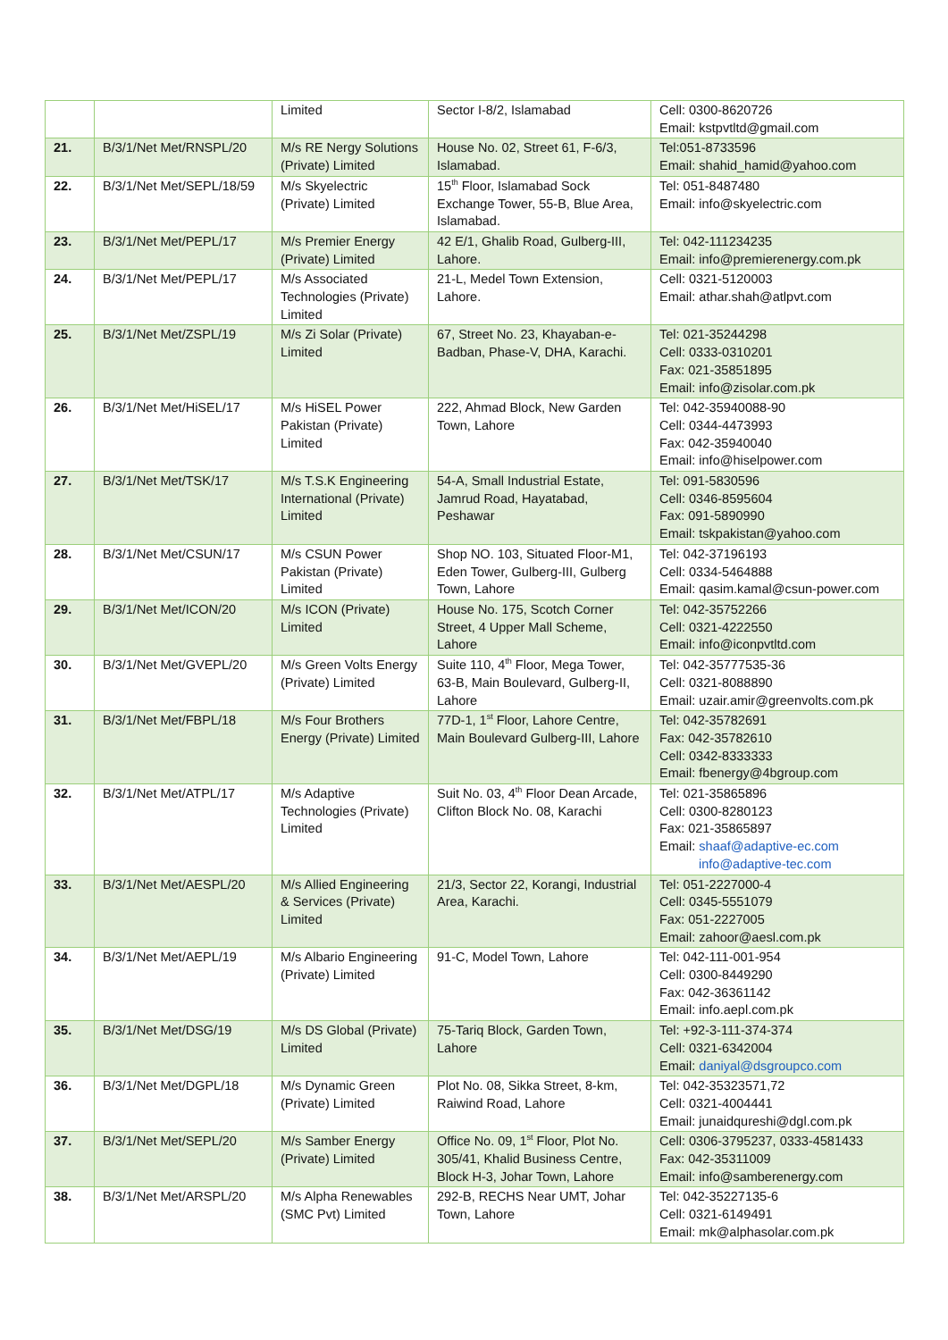| | | Limited | Sector I-8/2, Islamabad | Cell: 0300-8620726 Email: kstpvtltd@gmail.com |
| 21. | B/3/1/Net Met/RNSPL/20 | M/s RE Nergy Solutions (Private) Limited | House No. 02, Street 61, F-6/3, Islamabad. | Tel:051-8733596 Email: shahid_hamid@yahoo.com |
| 22. | B/3/1/Net Met/SEPL/18/59 | M/s Skyelectric (Private) Limited | 15<sup>th</sup> Floor, Islamabad Sock Exchange Tower, 55-B, Blue Area, Islamabad. | Tel: 051-8487480 Email: info@skyelectric.com |
| 23. | B/3/1/Net Met/PEPL/17 | M/s Premier Energy (Private) Limited | 42 E/1, Ghalib Road, Gulberg-III, Lahore. | Tel: 042-111234235 Email: info@premierenergy.com.pk |
| 24. | B/3/1/Net Met/PEPL/17 | M/s Associated Technologies (Private) Limited | 21-L, Medel Town Extension, Lahore. | Cell: 0321-5120003 Email: athar.shah@atlpvt.com |
| 25. | B/3/1/Net Met/ZSPL/19 | M/s Zi Solar (Private) Limited | 67, Street No. 23, Khayaban-e-Badban, Phase-V, DHA, Karachi. | Tel: 021-35244298 Cell: 0333-0310201 Fax: 021-35851895 Email: info@zisolar.com.pk |
| 26. | B/3/1/Net Met/HiSEL/17 | M/s HiSEL Power Pakistan (Private) Limited | 222, Ahmad Block, New Garden Town, Lahore | Tel: 042-35940088-90 Cell: 0344-4473993 Fax: 042-35940040 Email: info@hiselpower.com |
| 27. | B/3/1/Net Met/TSK/17 | M/s T.S.K Engineering International (Private) Limited | 54-A, Small Industrial Estate, Jamrud Road, Hayatabad, Peshawar | Tel: 091-5830596 Cell: 0346-8595604 Fax: 091-5890990 Email: tskpakistan@yahoo.com |
| 28. | B/3/1/Net Met/CSUN/17 | M/s CSUN Power Pakistan (Private) Limited | Shop NO. 103, Situated Floor-M1, Eden Tower, Gulberg-III, Gulberg Town, Lahore | Tel: 042-37196193 Cell: 0334-5464888 Email: qasim.kamal@csun-power.com |
| 29. | B/3/1/Net Met/ICON/20 | M/s ICON (Private) Limited | House No. 175, Scotch Corner Street, 4 Upper Mall Scheme, Lahore | Tel: 042-35752266 Cell: 0321-4222550 Email: info@iconpvtltd.com |
| 30. | B/3/1/Net Met/GVEPL/20 | M/s Green Volts Energy (Private) Limited | Suite 110, 4<sup>th</sup> Floor, Mega Tower, 63-B, Main Boulevard, Gulberg-II, Lahore | Tel: 042-35777535-36 Cell: 0321-8088890 Email: uzair.amir@greenvolts.com.pk |
| 31. | B/3/1/Net Met/FBPL/18 | M/s Four Brothers Energy (Private) Limited | 77D-1, 1<sup>st</sup> Floor, Lahore Centre, Main Boulevard Gulberg-III, Lahore | Tel: 042-35782691 Fax: 042-35782610 Cell: 0342-8333333 Email: fbenergy@4bgroup.com |
| 32. | B/3/1/Net Met/ATPL/17 | M/s Adaptive Technologies (Private) Limited | Suit No. 03, 4<sup>th</sup> Floor Dean Arcade, Clifton Block No. 08, Karachi | Tel: 021-35865896 Cell: 0300-8280123 Fax: 021-35865897 Email: shaaf@adaptive-ec.com info@adaptive-tec.com |
| 33. | B/3/1/Net Met/AESPL/20 | M/s Allied Engineering & Services (Private) Limited | 21/3, Sector 22, Korangi, Industrial Area, Karachi. | Tel: 051-2227000-4 Cell: 0345-5551079 Fax: 051-2227005 Email: zahoor@aesl.com.pk |
| 34. | B/3/1/Net Met/AEPL/19 | M/s Albario Engineering (Private) Limited | 91-C, Model Town, Lahore | Tel: 042-111-001-954 Cell: 0300-8449290 Fax: 042-36361142 Email: info.aepl.com.pk |
| 35. | B/3/1/Net Met/DSG/19 | M/s DS Global (Private) Limited | 75-Tariq Block, Garden Town, Lahore | Tel: +92-3-111-374-374 Cell: 0321-6342004 Email: daniyal@dsgroupco.com |
| 36. | B/3/1/Net Met/DGPL/18 | M/s Dynamic Green (Private) Limited | Plot No. 08, Sikka Street, 8-km, Raiwind Road, Lahore | Tel: 042-35323571,72 Cell: 0321-4004441 Email: junaidqureshi@dgl.com.pk |
| 37. | B/3/1/Net Met/SEPL/20 | M/s Samber Energy (Private) Limited | Office No. 09, 1<sup>st</sup> Floor, Plot No. 305/41, Khalid Business Centre, Block H-3, Johar Town, Lahore | Cell: 0306-3795237, 0333-4581433 Fax: 042-35311009 Email: info@samberenergy.com |
| 38. | B/3/1/Net Met/ARSPL/20 | M/s Alpha Renewables (SMC Pvt) Limited | 292-B, RECHS Near UMT, Johar Town, Lahore | Tel: 042-35227135-6 Cell: 0321-6149491 Email: mk@alphasolar.com.pk |